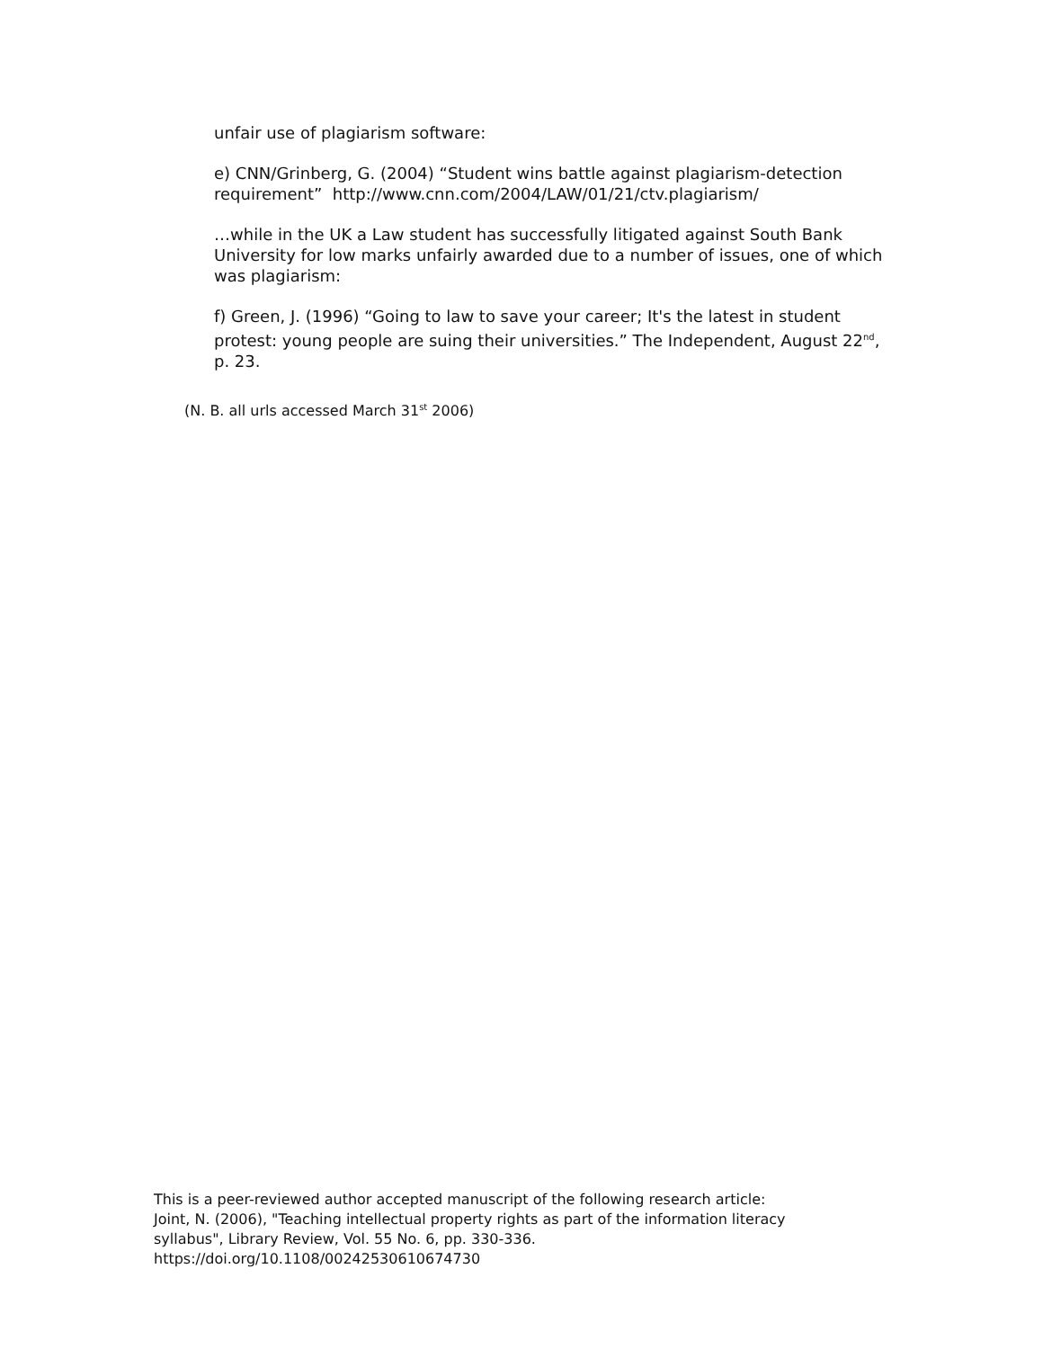unfair use of plagiarism software:
e) CNN/Grinberg, G. (2004) “Student wins battle against plagiarism-detection requirement” http://www.cnn.com/2004/LAW/01/21/ctv.plagiarism/
…while in the UK a Law student has successfully litigated against South Bank University for low marks unfairly awarded due to a number of issues, one of which was plagiarism:
f) Green, J. (1996) “Going to law to save your career; It's the latest in student protest: young people are suing their universities.” The Independent, August 22<sup>nd</sup>, p. 23.
(N. B. all urls accessed March 31<sup>st</sup> 2006)
This is a peer-reviewed author accepted manuscript of the following research article:
Joint, N. (2006), "Teaching intellectual property rights as part of the information literacy
syllabus", Library Review, Vol. 55 No. 6, pp. 330-336.
https://doi.org/10.1108/00242530610674730